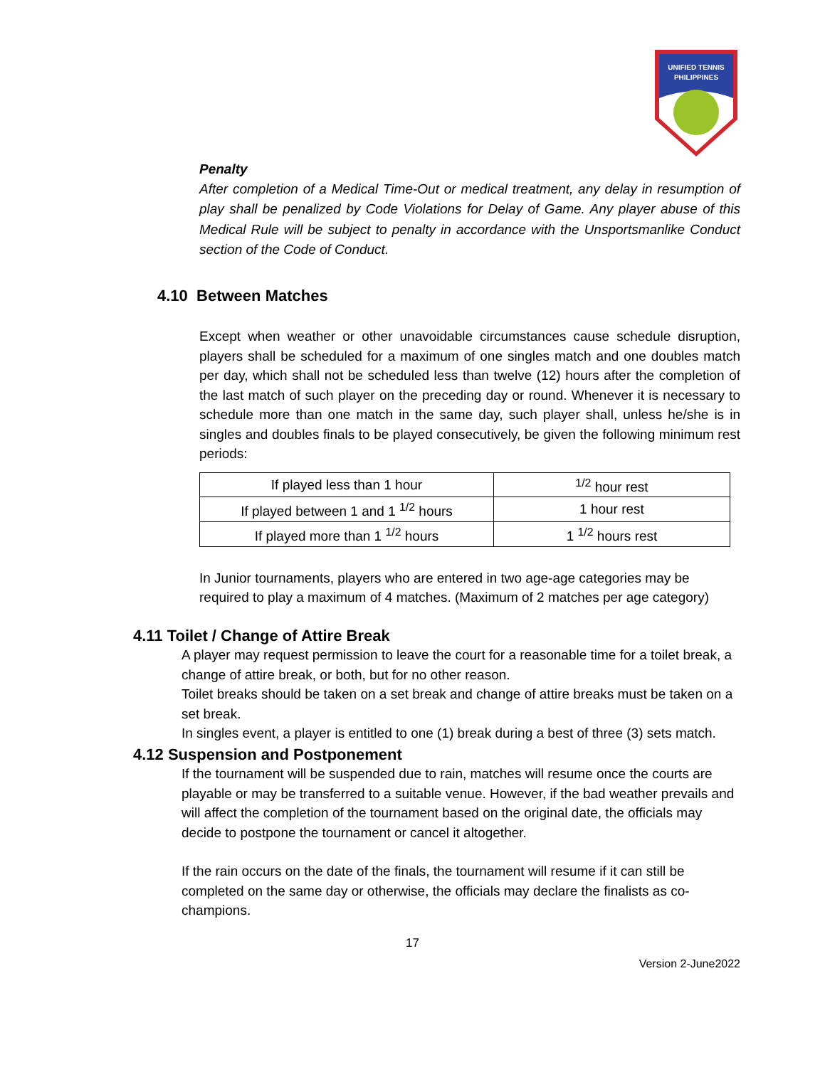UNIFIED TENNIS
PHILIPPINES
Penalty
After completion of a Medical Time-Out or medical treatment, any delay in resumption of play shall be penalized by Code Violations for Delay of Game. Any player abuse of this Medical Rule will be subject to penalty in accordance with the Unsportsmanlike Conduct section of the Code of Conduct.
4.10 Between Matches
Except when weather or other unavoidable circumstances cause schedule disruption, players shall be scheduled for a maximum of one singles match and one doubles match per day, which shall not be scheduled less than twelve (12) hours after the completion of the last match of such player on the preceding day or round. Whenever it is necessary to schedule more than one match in the same day, such player shall, unless he/she is in singles and doubles finals to be played consecutively, be given the following minimum rest periods:
| If played less than 1 hour | <sup>1/2</sup> hour rest |
| If played between 1 and 1 <sup>1/2</sup> hours | 1 hour rest |
| If played more than 1 <sup>1/2</sup> hours | 1 <sup>1/2</sup> hours rest |
In Junior tournaments, players who are entered in two age-age categories may be required to play a maximum of 4 matches. (Maximum of 2 matches per age category)
4.11 Toilet / Change of Attire Break
A player may request permission to leave the court for a reasonable time for a toilet break, a change of attire break, or both, but for no other reason.
Toilet breaks should be taken on a set break and change of attire breaks must be taken on a set break.
In singles event, a player is entitled to one (1) break during a best of three (3) sets match.
4.12 Suspension and Postponement
If the tournament will be suspended due to rain, matches will resume once the courts are playable or may be transferred to a suitable venue. However, if the bad weather prevails and will affect the completion of the tournament based on the original date, the officials may decide to postpone the tournament or cancel it altogether.
If the rain occurs on the date of the finals, the tournament will resume if it can still be completed on the same day or otherwise, the officials may declare the finalists as co-champions.
17
Version 2-June2022